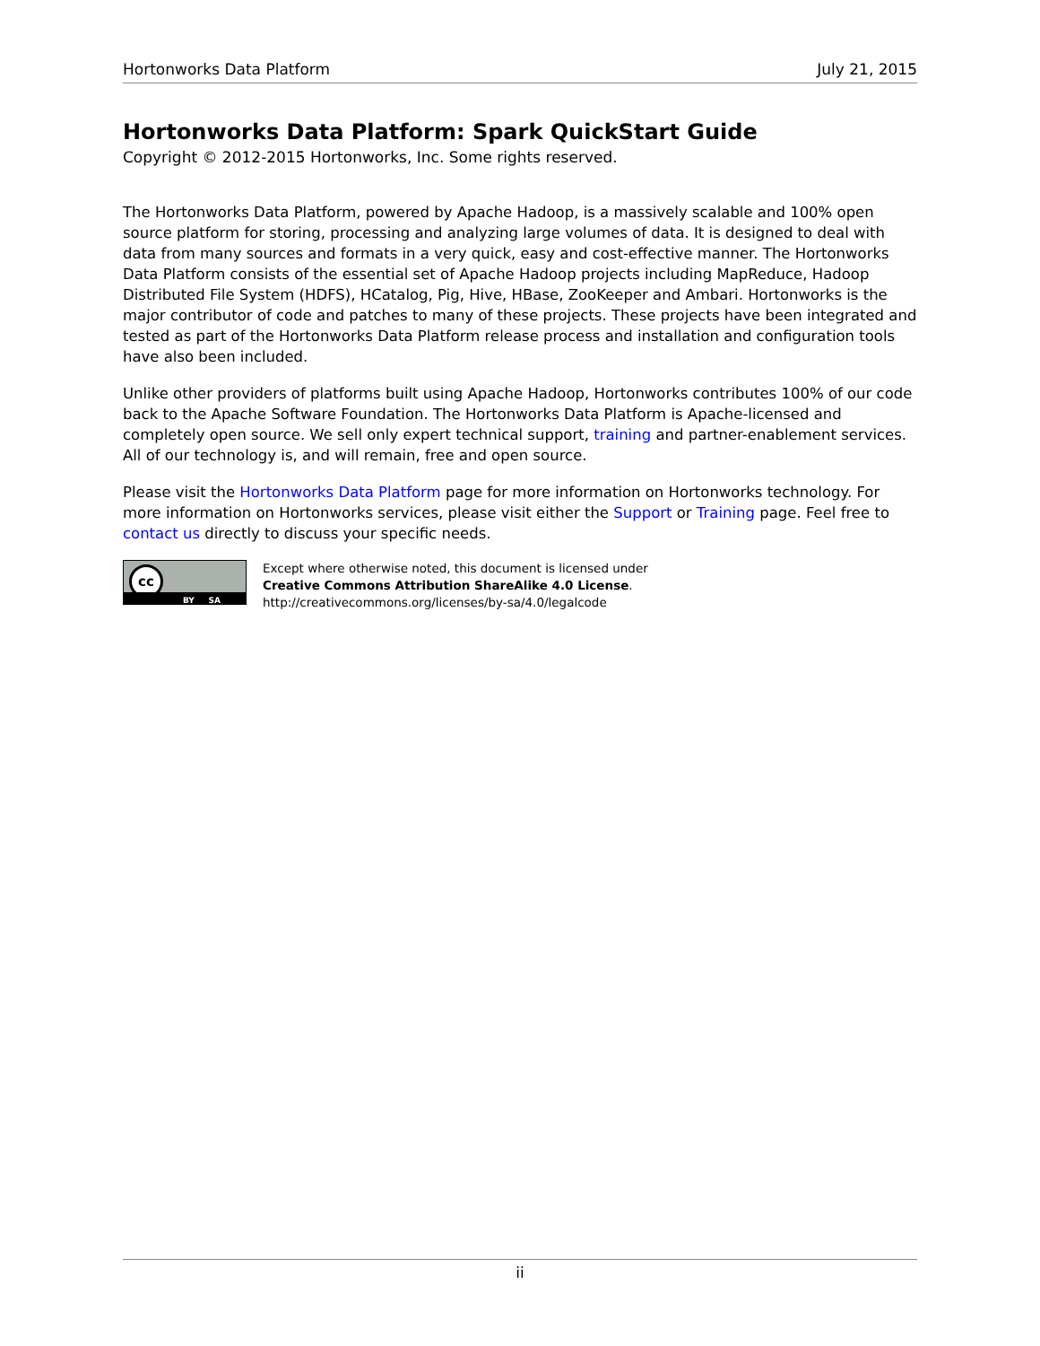Hortonworks Data Platform July 21, 2015
Hortonworks Data Platform: Spark QuickStart Guide
Copyright © 2012-2015 Hortonworks, Inc. Some rights reserved.
The Hortonworks Data Platform, powered by Apache Hadoop, is a massively scalable and 100% open source platform for storing, processing and analyzing large volumes of data. It is designed to deal with data from many sources and formats in a very quick, easy and cost-effective manner. The Hortonworks Data Platform consists of the essential set of Apache Hadoop projects including MapReduce, Hadoop Distributed File System (HDFS), HCatalog, Pig, Hive, HBase, ZooKeeper and Ambari. Hortonworks is the major contributor of code and patches to many of these projects. These projects have been integrated and tested as part of the Hortonworks Data Platform release process and installation and configuration tools have also been included.
Unlike other providers of platforms built using Apache Hadoop, Hortonworks contributes 100% of our code back to the Apache Software Foundation. The Hortonworks Data Platform is Apache-licensed and completely open source. We sell only expert technical support, training and partner-enablement services. All of our technology is, and will remain, free and open source.
Please visit the Hortonworks Data Platform page for more information on Hortonworks technology. For more information on Hortonworks services, please visit either the Support or Training page. Feel free to contact us directly to discuss your specific needs.
cc
BY SA
Except where otherwise noted, this document is licensed under
Creative Commons Attribution ShareAlike 4.0 License.
http://creativecommons.org/licenses/by-sa/4.0/legalcode
ii